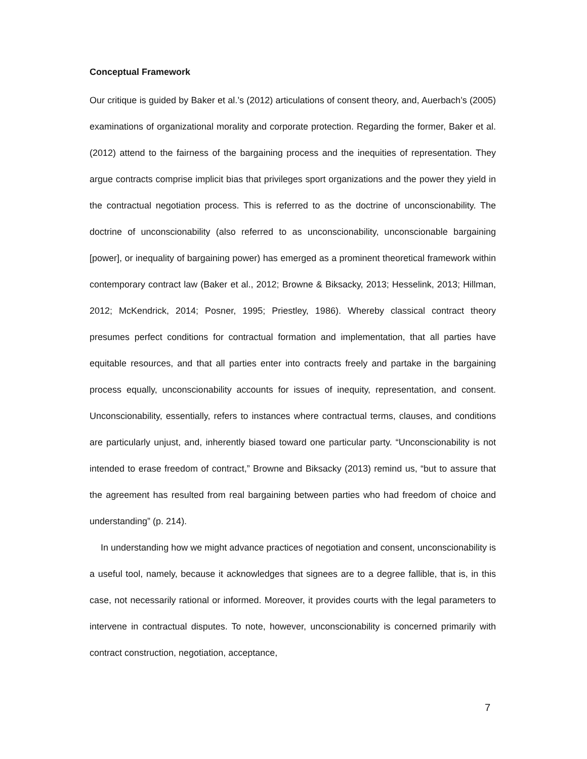Conceptual Framework
Our critique is guided by Baker et al.’s (2012) articulations of consent theory, and, Auerbach’s (2005) examinations of organizational morality and corporate protection. Regarding the former, Baker et al. (2012) attend to the fairness of the bargaining process and the inequities of representation. They argue contracts comprise implicit bias that privileges sport organizations and the power they yield in the contractual negotiation process. This is referred to as the doctrine of unconscionability. The doctrine of unconscionability (also referred to as unconscionability, unconscionable bargaining [power], or inequality of bargaining power) has emerged as a prominent theoretical framework within contemporary contract law (Baker et al., 2012; Browne & Biksacky, 2013; Hesselink, 2013; Hillman, 2012; McKendrick, 2014; Posner, 1995; Priestley, 1986). Whereby classical contract theory presumes perfect conditions for contractual formation and implementation, that all parties have equitable resources, and that all parties enter into contracts freely and partake in the bargaining process equally, unconscionability accounts for issues of inequity, representation, and consent. Unconscionability, essentially, refers to instances where contractual terms, clauses, and conditions are particularly unjust, and, inherently biased toward one particular party. “Unconscionability is not intended to erase freedom of contract,” Browne and Biksacky (2013) remind us, “but to assure that the agreement has resulted from real bargaining between parties who had freedom of choice and understanding” (p. 214).
In understanding how we might advance practices of negotiation and consent, unconscionability is a useful tool, namely, because it acknowledges that signees are to a degree fallible, that is, in this case, not necessarily rational or informed. Moreover, it provides courts with the legal parameters to intervene in contractual disputes. To note, however, unconscionability is concerned primarily with contract construction, negotiation, acceptance,
7